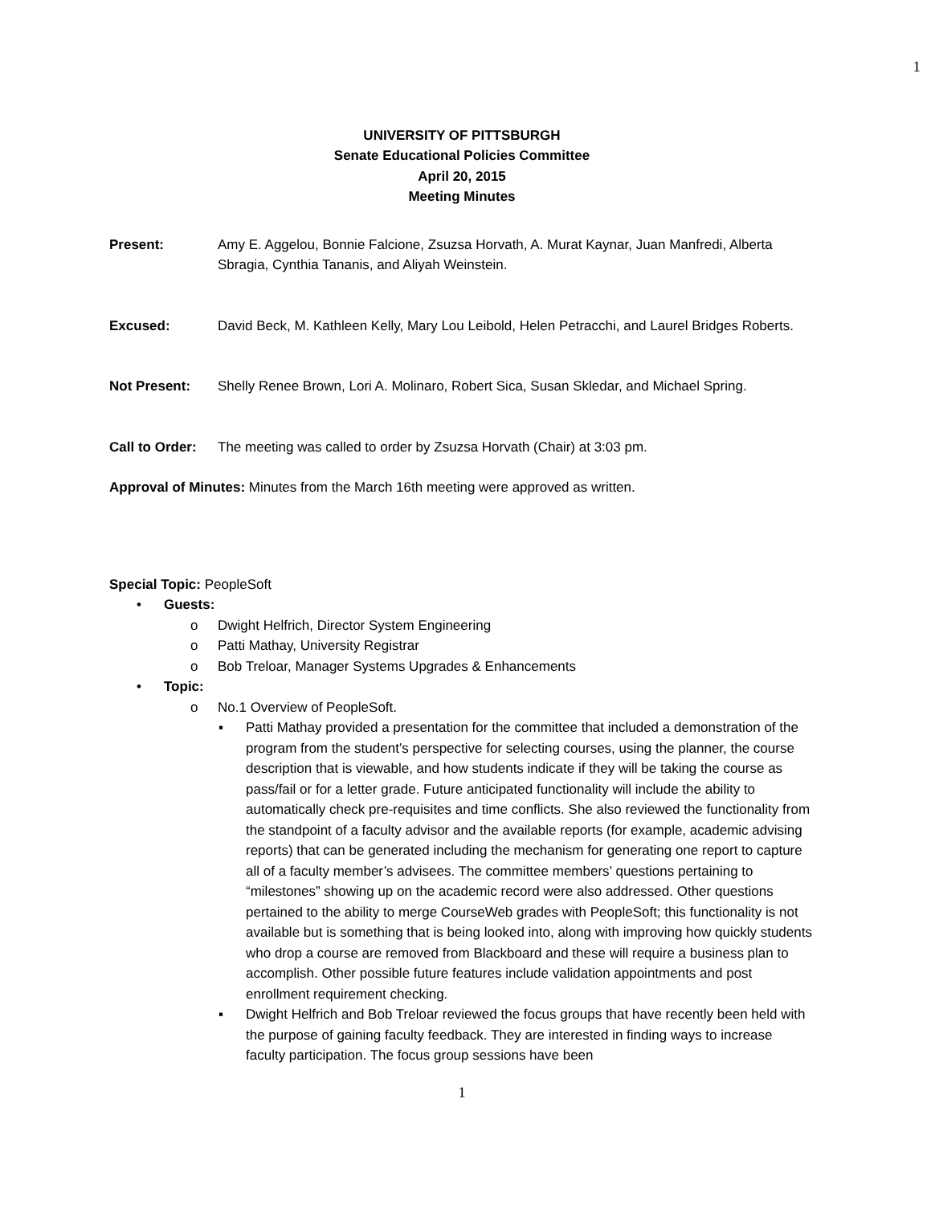1
UNIVERSITY OF PITTSBURGH
Senate Educational Policies Committee
April 20, 2015
Meeting Minutes
Present: Amy E. Aggelou, Bonnie Falcione, Zsuzsa Horvath, A. Murat Kaynar, Juan Manfredi, Alberta Sbragia, Cynthia Tananis, and Aliyah Weinstein.
Excused: David Beck, M. Kathleen Kelly, Mary Lou Leibold, Helen Petracchi, and Laurel Bridges Roberts.
Not Present: Shelly Renee Brown, Lori A. Molinaro, Robert Sica, Susan Skledar, and Michael Spring.
Call to Order:
The meeting was called to order by Zsuzsa Horvath (Chair) at 3:03 pm.
Approval of Minutes: Minutes from the March 16th meeting were approved as written.
Special Topic: PeopleSoft
• Guests:
o Dwight Helfrich, Director System Engineering
o Patti Mathay, University Registrar
o Bob Treloar, Manager Systems Upgrades & Enhancements
• Topic:
o No.1 Overview of PeopleSoft.
▪ Patti Mathay provided a presentation for the committee that included a demonstration of the program from the student’s perspective for selecting courses, using the planner, the course description that is viewable, and how students indicate if they will be taking the course as pass/fail or for a letter grade. Future anticipated functionality will include the ability to automatically check pre-requisites and time conflicts. She also reviewed the functionality from the standpoint of a faculty advisor and the available reports (for example, academic advising reports) that can be generated including the mechanism for generating one report to capture all of a faculty member’s advisees. The committee members’ questions pertaining to “milestones” showing up on the academic record were also addressed. Other questions pertained to the ability to merge CourseWeb grades with PeopleSoft; this functionality is not available but is something that is being looked into, along with improving how quickly students who drop a course are removed from Blackboard and these will require a business plan to accomplish. Other possible future features include validation appointments and post enrollment requirement checking.
▪ Dwight Helfrich and Bob Treloar reviewed the focus groups that have recently been held with the purpose of gaining faculty feedback. They are interested in finding ways to increase faculty participation. The focus group sessions have been
1